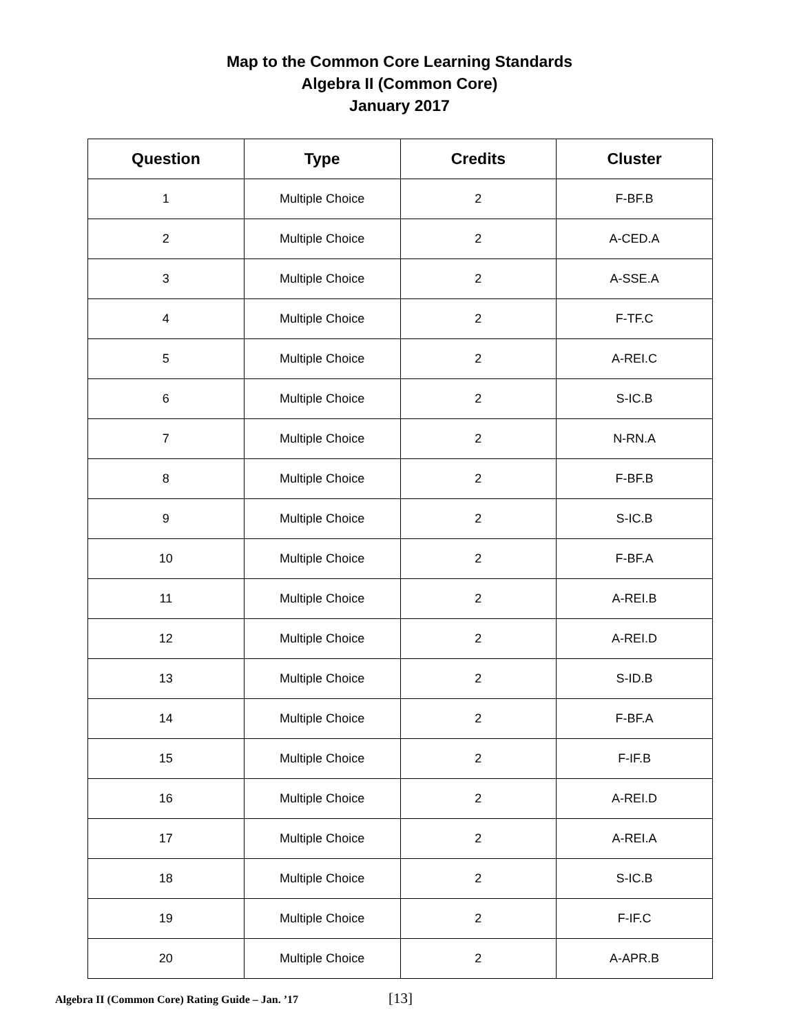Map to the Common Core Learning Standards
Algebra II (Common Core)
January 2017
| Question | Type | Credits | Cluster |
| --- | --- | --- | --- |
| 1 | Multiple Choice | 2 | F-BF.B |
| 2 | Multiple Choice | 2 | A-CED.A |
| 3 | Multiple Choice | 2 | A-SSE.A |
| 4 | Multiple Choice | 2 | F-TF.C |
| 5 | Multiple Choice | 2 | A-REI.C |
| 6 | Multiple Choice | 2 | S-IC.B |
| 7 | Multiple Choice | 2 | N-RN.A |
| 8 | Multiple Choice | 2 | F-BF.B |
| 9 | Multiple Choice | 2 | S-IC.B |
| 10 | Multiple Choice | 2 | F-BF.A |
| 11 | Multiple Choice | 2 | A-REI.B |
| 12 | Multiple Choice | 2 | A-REI.D |
| 13 | Multiple Choice | 2 | S-ID.B |
| 14 | Multiple Choice | 2 | F-BF.A |
| 15 | Multiple Choice | 2 | F-IF.B |
| 16 | Multiple Choice | 2 | A-REI.D |
| 17 | Multiple Choice | 2 | A-REI.A |
| 18 | Multiple Choice | 2 | S-IC.B |
| 19 | Multiple Choice | 2 | F-IF.C |
| 20 | Multiple Choice | 2 | A-APR.B |
Algebra II (Common Core) Rating Guide – Jan. ’17 [13]